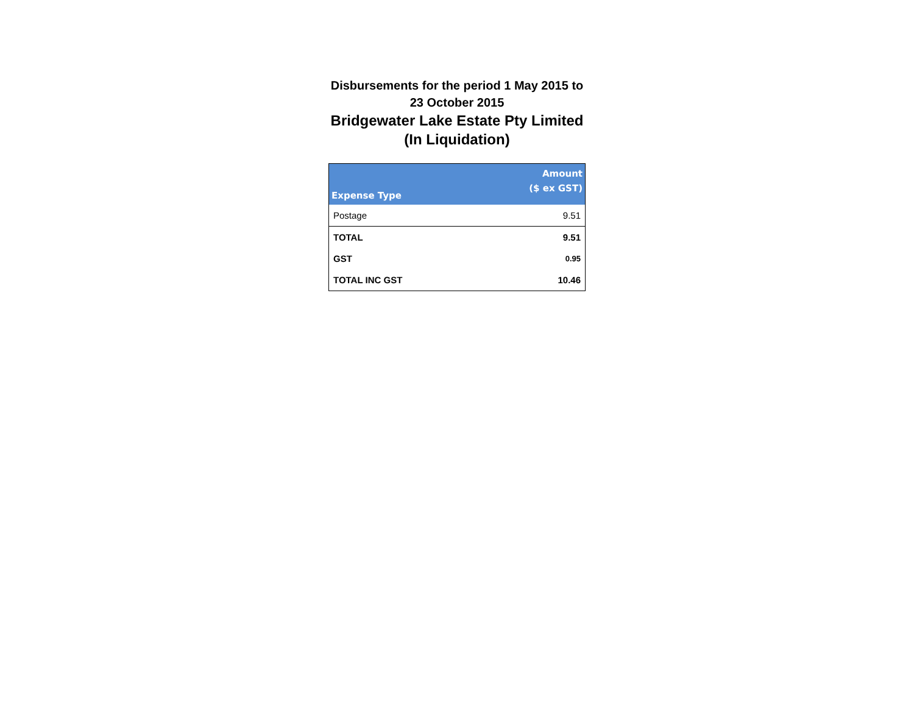Disbursements for the period 1 May 2015 to 23 October 2015
Bridgewater Lake Estate Pty Limited (In Liquidation)
| Expense Type | Amount ($ ex GST) |
| --- | --- |
| Postage | 9.51 |
| TOTAL | 9.51 |
| GST | 0.95 |
| TOTAL INC GST | 10.46 |